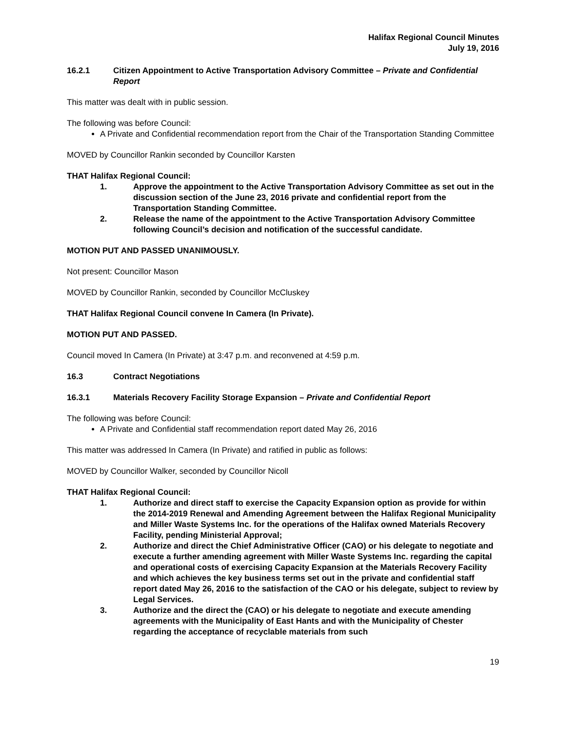Halifax Regional Council Minutes
July 19, 2016
16.2.1 Citizen Appointment to Active Transportation Advisory Committee – Private and Confidential Report
This matter was dealt with in public session.
The following was before Council:
A Private and Confidential recommendation report from the Chair of the Transportation Standing Committee
MOVED by Councillor Rankin seconded by Councillor Karsten
THAT Halifax Regional Council:
1. Approve the appointment to the Active Transportation Advisory Committee as set out in the discussion section of the June 23, 2016 private and confidential report from the Transportation Standing Committee.
2. Release the name of the appointment to the Active Transportation Advisory Committee following Council’s decision and notification of the successful candidate.
MOTION PUT AND PASSED UNANIMOUSLY.
Not present: Councillor Mason
MOVED by Councillor Rankin, seconded by Councillor McCluskey
THAT Halifax Regional Council convene In Camera (In Private).
MOTION PUT AND PASSED.
Council moved In Camera (In Private) at 3:47 p.m. and reconvened at 4:59 p.m.
16.3 Contract Negotiations
16.3.1 Materials Recovery Facility Storage Expansion – Private and Confidential Report
The following was before Council:
A Private and Confidential staff recommendation report dated May 26, 2016
This matter was addressed In Camera (In Private) and ratified in public as follows:
MOVED by Councillor Walker, seconded by Councillor Nicoll
THAT Halifax Regional Council:
1. Authorize and direct staff to exercise the Capacity Expansion option as provide for within the 2014-2019 Renewal and Amending Agreement between the Halifax Regional Municipality and Miller Waste Systems Inc. for the operations of the Halifax owned Materials Recovery Facility, pending Ministerial Approval;
2. Authorize and direct the Chief Administrative Officer (CAO) or his delegate to negotiate and execute a further amending agreement with Miller Waste Systems Inc. regarding the capital and operational costs of exercising Capacity Expansion at the Materials Recovery Facility and which achieves the key business terms set out in the private and confidential staff report dated May 26, 2016 to the satisfaction of the CAO or his delegate, subject to review by Legal Services.
3. Authorize and the direct the (CAO) or his delegate to negotiate and execute amending agreements with the Municipality of East Hants and with the Municipality of Chester regarding the acceptance of recyclable materials from such
19